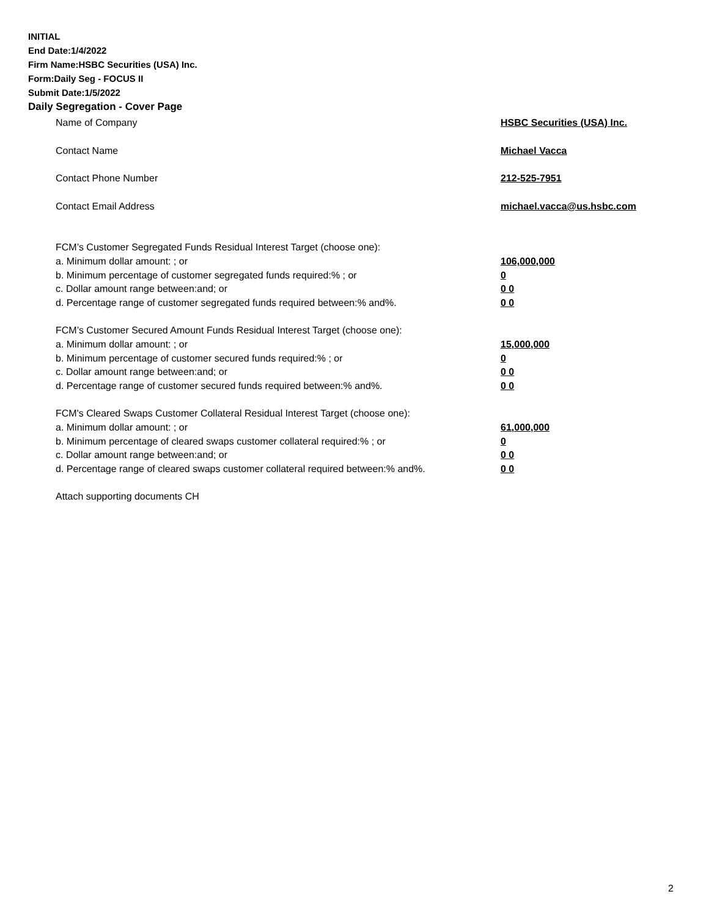INITIAL
End Date:1/4/2022
Firm Name:HSBC Securities (USA) Inc.
Form:Daily Seg - FOCUS II
Submit Date:1/5/2022
Daily Segregation - Cover Page
Name of Company HSBC Securities (USA) Inc.
Contact Name Michael Vacca
Contact Phone Number 212-525-7951
Contact Email Address michael.vacca@us.hsbc.com
FCM’s Customer Segregated Funds Residual Interest Target (choose one):
a. Minimum dollar amount: ; or 106,000,000
b. Minimum percentage of customer segregated funds required:% ; or 0
c. Dollar amount range between:and; or 0 0
d. Percentage range of customer segregated funds required between:% and%. 0 0
FCM’s Customer Secured Amount Funds Residual Interest Target (choose one):
a. Minimum dollar amount: ; or 15,000,000
b. Minimum percentage of customer secured funds required:% ; or 0
c. Dollar amount range between:and; or 0 0
d. Percentage range of customer secured funds required between:% and%. 0 0
FCM's Cleared Swaps Customer Collateral Residual Interest Target (choose one):
a. Minimum dollar amount: ; or 61,000,000
b. Minimum percentage of cleared swaps customer collateral required:% ; or 0
c. Dollar amount range between:and; or 0 0
d. Percentage range of cleared swaps customer collateral required between:% and%.
0 0
Attach supporting documents CH
2